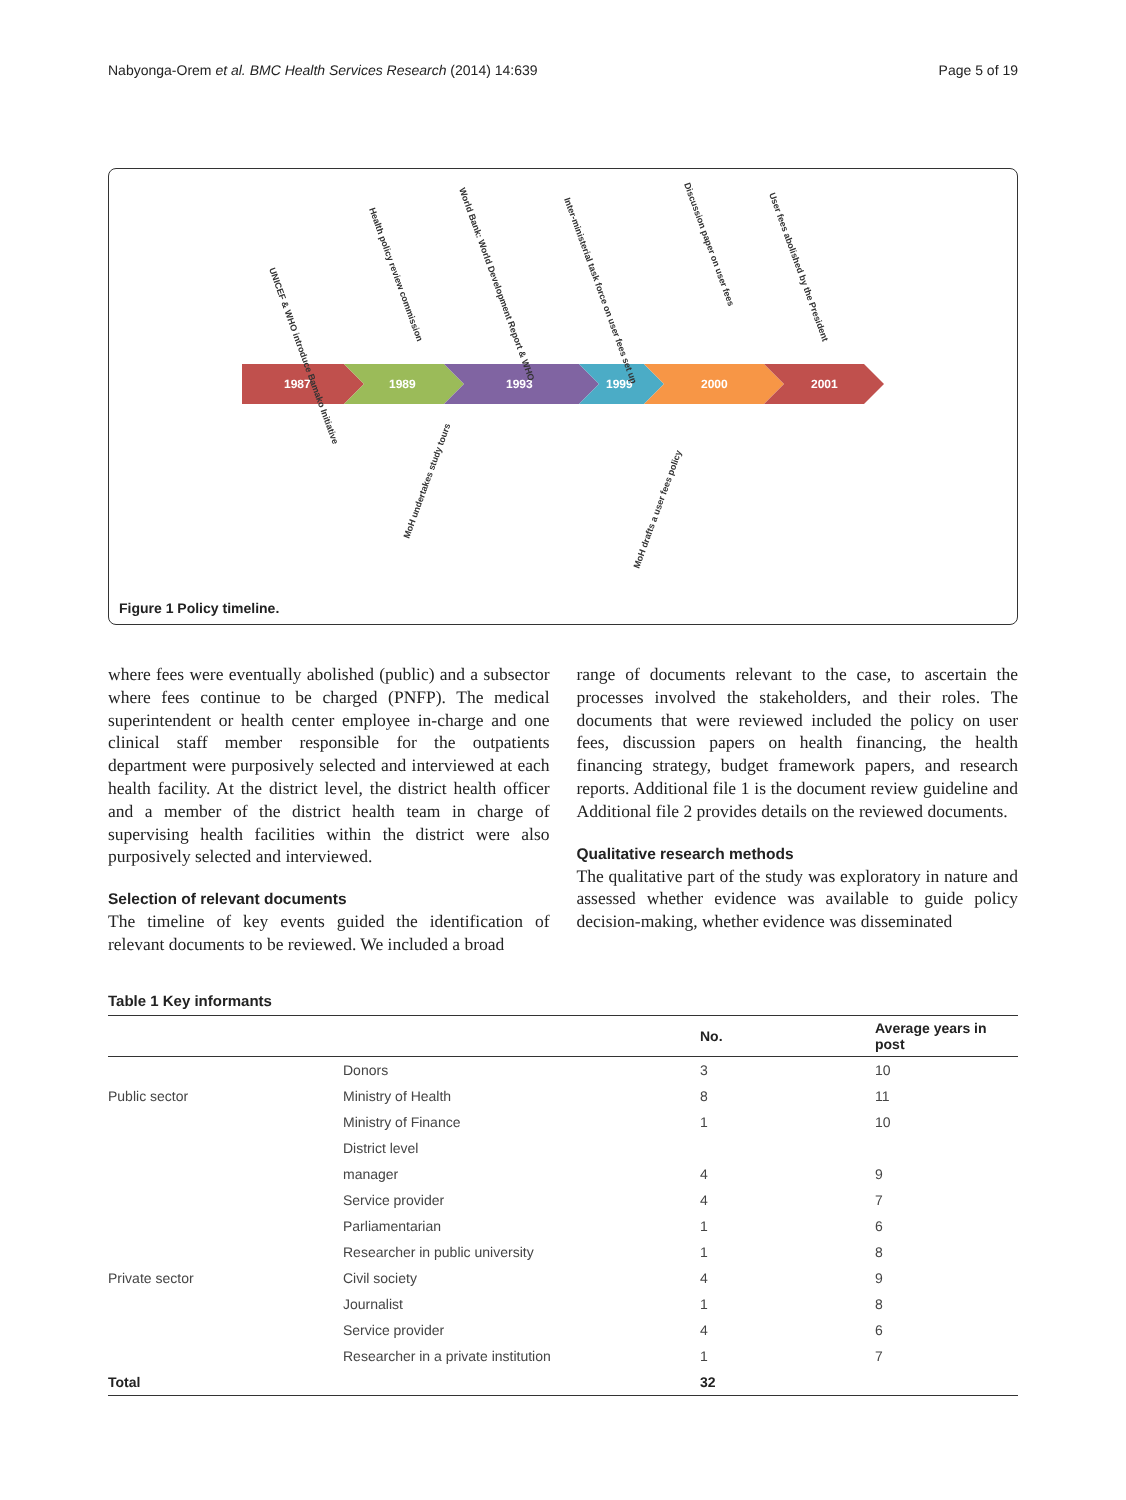Nabyonga-Orem et al. BMC Health Services Research (2014) 14:639 Page 5 of 19
1987
1989
1993
1999
2000
2001
UNICEF & WHO introduce Bamako Initiative
Health policy review commission
World Bank: World Development Report & WHO
Inter-ministerial task force on user fees set up
Discussion paper on user fees
User fees abolished by the President
MoH undertakes study tours
MoH drafts a user fees policy
Figure 1 Policy timeline.
where fees were eventually abolished (public) and a subsector where fees continue to be charged (PNFP). The medical superintendent or health center employee in-charge and one clinical staff member responsible for the outpatients department were purposively selected and interviewed at each health facility. At the district level, the district health officer and a member of the district health team in charge of supervising health facilities within the district were also purposively selected and interviewed.
Selection of relevant documents
The timeline of key events guided the identification of relevant documents to be reviewed. We included a broad
range of documents relevant to the case, to ascertain the processes involved the stakeholders, and their roles. The documents that were reviewed included the policy on user fees, discussion papers on health financing, the health financing strategy, budget framework papers, and research reports. Additional file 1 is the document review guideline and Additional file 2 provides details on the reviewed documents.
Qualitative research methods
The qualitative part of the study was exploratory in nature and assessed whether evidence was available to guide policy decision-making, whether evidence was disseminated
Table 1 Key informants
| | | No. | Average years in post |
| --- | --- | --- | --- |
| | Donors | 3 | 10 |
| Public sector | Ministry of Health | 8 | 11 |
| | Ministry of Finance | 1 | 10 |
| | District level | | |
| | manager | 4 | 9 |
| | Service provider | 4 | 7 |
| | Parliamentarian | 1 | 6 |
| | Researcher in public university | 1 | 8 |
| Private sector | Civil society | 4 | 9 |
| | Journalist | 1 | 8 |
| | Service provider | 4 | 6 |
| | Researcher in a private institution | 1 | 7 |
| Total | | 32 | |